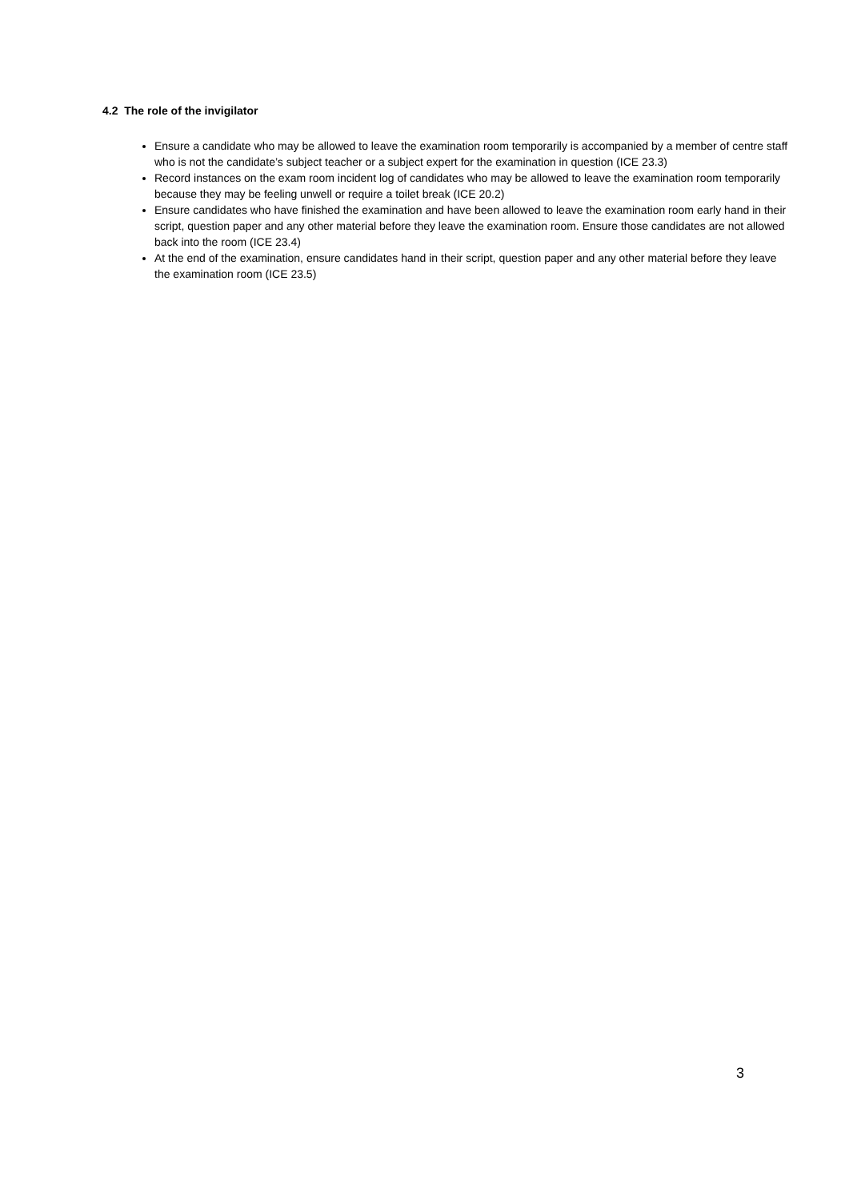4.2 The role of the invigilator
Ensure a candidate who may be allowed to leave the examination room temporarily is accompanied by a member of centre staff who is not the candidate’s subject teacher or a subject expert for the examination in question (ICE 23.3)
Record instances on the exam room incident log of candidates who may be allowed to leave the examination room temporarily because they may be feeling unwell or require a toilet break (ICE 20.2)
Ensure candidates who have finished the examination and have been allowed to leave the examination room early hand in their script, question paper and any other material before they leave the examination room. Ensure those candidates are not allowed back into the room (ICE 23.4)
At the end of the examination, ensure candidates hand in their script, question paper and any other material before they leave the examination room (ICE 23.5)
3